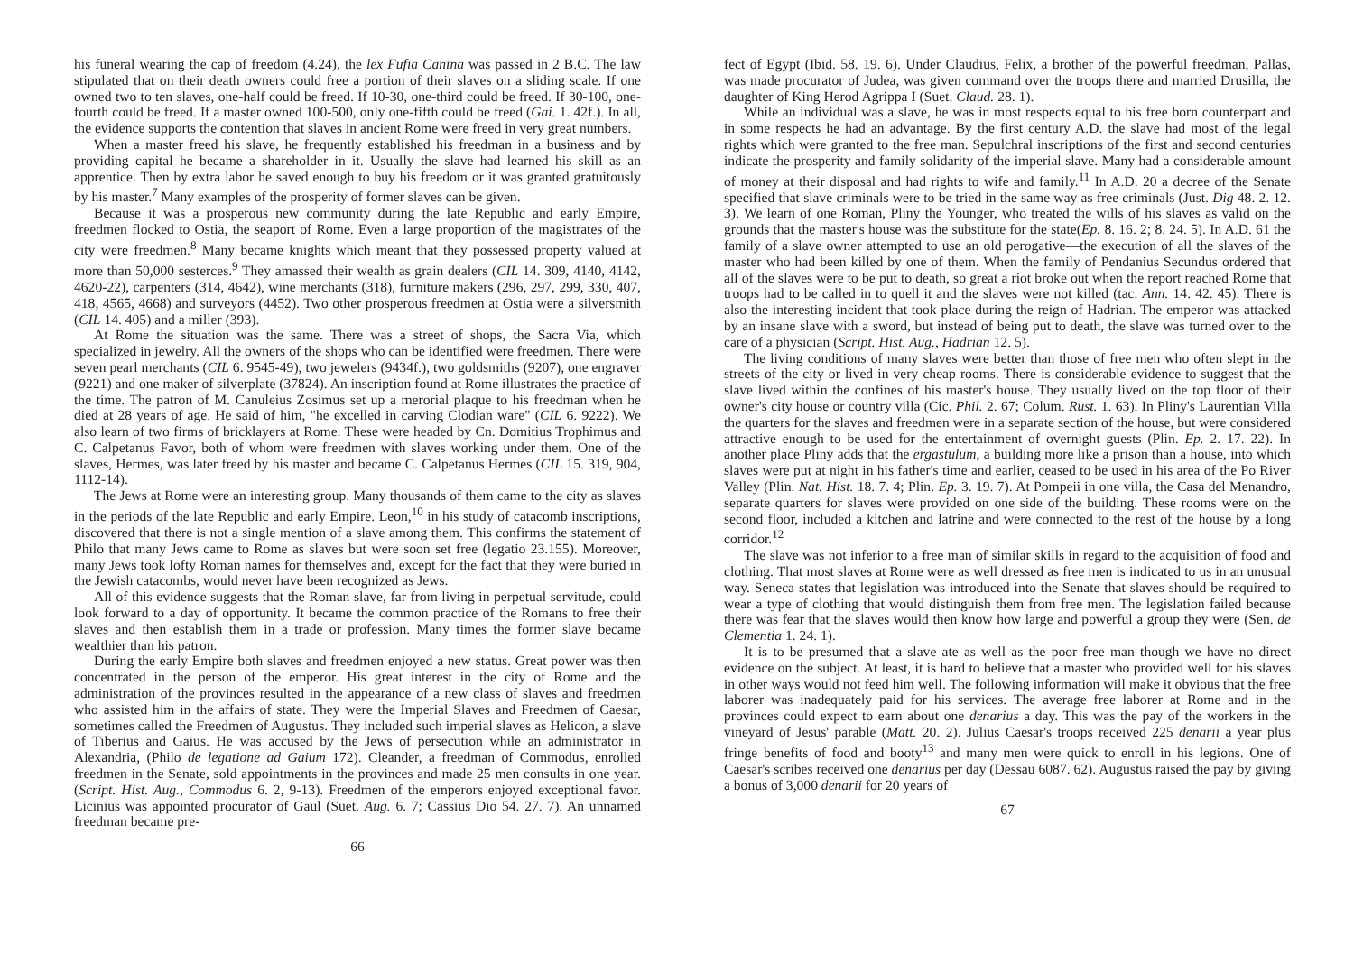his funeral wearing the cap of freedom (4.24), the lex Fufia Canina was passed in 2 B.C. The law stipulated that on their death owners could free a portion of their slaves on a sliding scale. If one owned two to ten slaves, one-half could be freed. If 10-30, one-third could be freed. If 30-100, one-fourth could be freed. If a master owned 100-500, only one-fifth could be freed (Gai. 1. 42f.). In all, the evidence supports the contention that slaves in ancient Rome were freed in very great numbers.
When a master freed his slave, he frequently established his freedman in a business and by providing capital he became a shareholder in it. Usually the slave had learned his skill as an apprentice. Then by extra labor he saved enough to buy his freedom or it was granted gratuitously by his master.<sup>7</sup> Many examples of the prosperity of former slaves can be given.
Because it was a prosperous new community during the late Republic and early Empire, freedmen flocked to Ostia, the seaport of Rome. Even a large proportion of the magistrates of the city were freedmen.<sup>8</sup> Many became knights which meant that they possessed property valued at more than 50,000 sesterces.<sup>9</sup> They amassed their wealth as grain dealers (CIL 14. 309, 4140, 4142, 4620-22), carpenters (314, 4642), wine merchants (318), furniture makers (296, 297, 299, 330, 407, 418, 4565, 4668) and surveyors (4452). Two other prosperous freedmen at Ostia were a silversmith (CIL 14. 405) and a miller (393).
At Rome the situation was the same. There was a street of shops, the Sacra Via, which specialized in jewelry. All the owners of the shops who can be identified were freedmen. There were seven pearl merchants (CIL 6. 9545-49), two jewelers (9434f.), two goldsmiths (9207), one engraver (9221) and one maker of silverplate (37824). An inscription found at Rome illustrates the practice of the time. The patron of M. Canuleius Zosimus set up a merorial plaque to his freedman when he died at 28 years of age. He said of him, "he excelled in carving Clodian ware" (CIL 6. 9222). We also learn of two firms of bricklayers at Rome. These were headed by Cn. Domitius Trophimus and C. Calpetanus Favor, both of whom were freedmen with slaves working under them. One of the slaves, Hermes, was later freed by his master and became C. Calpetanus Hermes (CIL 15. 319, 904, 1112-14).
The Jews at Rome were an interesting group. Many thousands of them came to the city as slaves in the periods of the late Republic and early Empire. Leon,<sup>10</sup> in his study of catacomb inscriptions, discovered that there is not a single mention of a slave among them. This confirms the statement of Philo that many Jews came to Rome as slaves but were soon set free (legatio 23.155). Moreover, many Jews took lofty Roman names for themselves and, except for the fact that they were buried in the Jewish catacombs, would never have been recognized as Jews.
All of this evidence suggests that the Roman slave, far from living in perpetual servitude, could look forward to a day of opportunity. It became the common practice of the Romans to free their slaves and then establish them in a trade or profession. Many times the former slave became wealthier than his patron.
During the early Empire both slaves and freedmen enjoyed a new status. Great power was then concentrated in the person of the emperor. His great interest in the city of Rome and the administration of the provinces resulted in the appearance of a new class of slaves and freedmen who assisted him in the affairs of state. They were the Imperial Slaves and Freedmen of Caesar, sometimes called the Freedmen of Augustus. They included such imperial slaves as Helicon, a slave of Tiberius and Gaius. He was accused by the Jews of persecution while an administrator in Alexandria, (Philo de legatione ad Gaium 172). Cleander, a freedman of Commodus, enrolled freedmen in the Senate, sold appointments in the provinces and made 25 men consults in one year. (Script. Hist. Aug., Commodus 6. 2, 9-13). Freedmen of the emperors enjoyed exceptional favor. Licinius was appointed procurator of Gaul (Suet. Aug. 6. 7; Cassius Dio 54. 27. 7). An unnamed freedman became pre-
66
fect of Egypt (Ibid. 58. 19. 6). Under Claudius, Felix, a brother of the powerful freedman, Pallas, was made procurator of Judea, was given command over the troops there and married Drusilla, the daughter of King Herod Agrippa I (Suet. Claud. 28. 1).
While an individual was a slave, he was in most respects equal to his free born counterpart and in some respects he had an advantage. By the first century A.D. the slave had most of the legal rights which were granted to the free man. Sepulchral inscriptions of the first and second centuries indicate the prosperity and family solidarity of the imperial slave. Many had a considerable amount of money at their disposal and had rights to wife and family.<sup>11</sup> In A.D. 20 a decree of the Senate specified that slave criminals were to be tried in the same way as free criminals (Just. Dig 48. 2. 12. 3). We learn of one Roman, Pliny the Younger, who treated the wills of his slaves as valid on the grounds that the master's house was the substitute for the state(Ep. 8. 16. 2; 8. 24. 5). In A.D. 61 the family of a slave owner attempted to use an old perogative—the execution of all the slaves of the master who had been killed by one of them. When the family of Pendanius Secundus ordered that all of the slaves were to be put to death, so great a riot broke out when the report reached Rome that troops had to be called in to quell it and the slaves were not killed (tac. Ann. 14. 42. 45). There is also the interesting incident that took place during the reign of Hadrian. The emperor was attacked by an insane slave with a sword, but instead of being put to death, the slave was turned over to the care of a physician (Script. Hist. Aug., Hadrian 12. 5).
The living conditions of many slaves were better than those of free men who often slept in the streets of the city or lived in very cheap rooms. There is considerable evidence to suggest that the slave lived within the confines of his master's house. They usually lived on the top floor of their owner's city house or country villa (Cic. Phil. 2. 67; Colum. Rust. 1. 63). In Pliny's Laurentian Villa the quarters for the slaves and freedmen were in a separate section of the house, but were considered attractive enough to be used for the entertainment of overnight guests (Plin. Ep. 2. 17. 22). In another place Pliny adds that the ergastulum, a building more like a prison than a house, into which slaves were put at night in his father's time and earlier, ceased to be used in his area of the Po River Valley (Plin. Nat. Hist. 18. 7. 4; Plin. Ep. 3. 19. 7). At Pompeii in one villa, the Casa del Menandro, separate quarters for slaves were provided on one side of the building. These rooms were on the second floor, included a kitchen and latrine and were connected to the rest of the house by a long corridor.<sup>12</sup>
The slave was not inferior to a free man of similar skills in regard to the acquisition of food and clothing. That most slaves at Rome were as well dressed as free men is indicated to us in an unusual way. Seneca states that legislation was introduced into the Senate that slaves should be required to wear a type of clothing that would distinguish them from free men. The legislation failed because there was fear that the slaves would then know how large and powerful a group they were (Sen. de Clementia 1. 24. 1).
It is to be presumed that a slave ate as well as the poor free man though we have no direct evidence on the subject. At least, it is hard to believe that a master who provided well for his slaves in other ways would not feed him well. The following information will make it obvious that the free laborer was inadequately paid for his services. The average free laborer at Rome and in the provinces could expect to earn about one denarius a day. This was the pay of the workers in the vineyard of Jesus' parable (Matt. 20. 2). Julius Caesar's troops received 225 denarii a year plus fringe benefits of food and booty<sup>13</sup> and many men were quick to enroll in his legions. One of Caesar's scribes received one denarius per day (Dessau 6087. 62). Augustus raised the pay by giving a bonus of 3,000 denarii for 20 years of
67